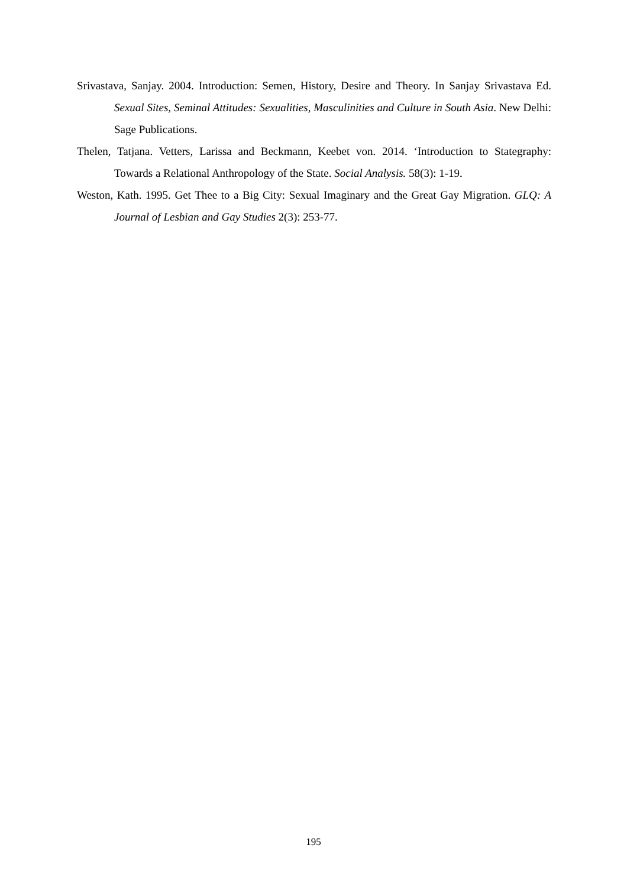Srivastava, Sanjay. 2004. Introduction: Semen, History, Desire and Theory. In Sanjay Srivastava Ed. Sexual Sites, Seminal Attitudes: Sexualities, Masculinities and Culture in South Asia. New Delhi: Sage Publications.
Thelen, Tatjana. Vetters, Larissa and Beckmann, Keebet von. 2014. ‘Introduction to Stategraphy: Towards a Relational Anthropology of the State. Social Analysis. 58(3): 1-19.
Weston, Kath. 1995. Get Thee to a Big City: Sexual Imaginary and the Great Gay Migration. GLQ: A Journal of Lesbian and Gay Studies 2(3): 253-77.
195